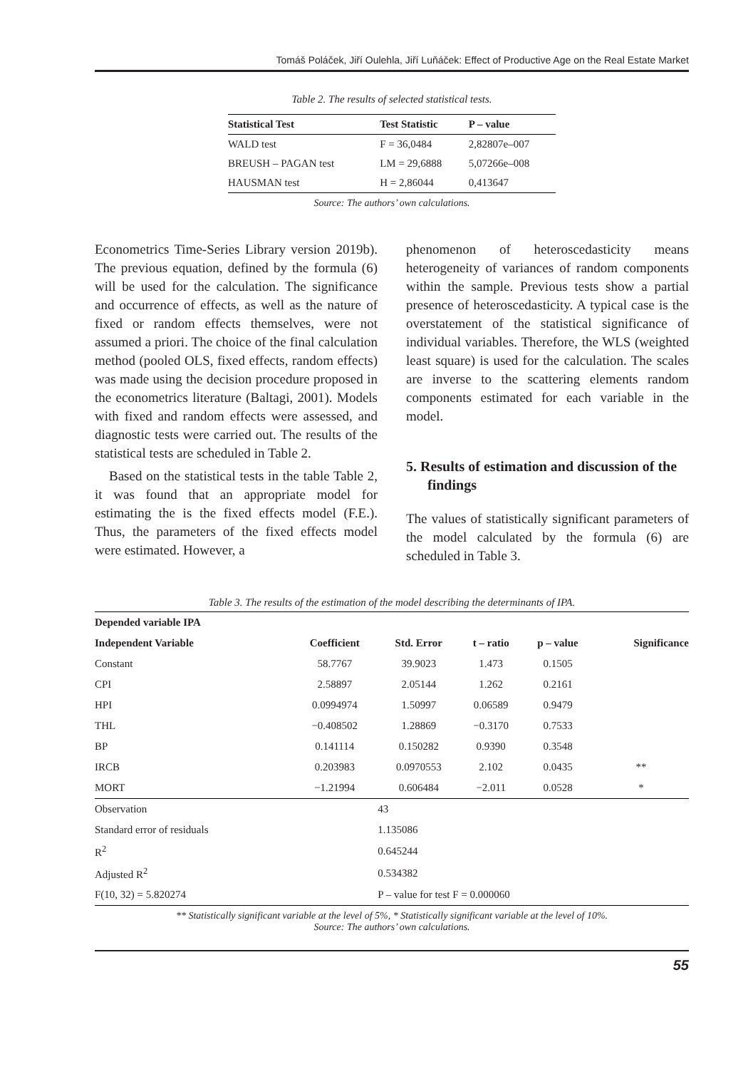Tomáš Poláček, Jiří Oulehla, Jiří Luňáček: Effect of Productive Age on the Real Estate Market
Table 2. The results of selected statistical tests.
| Statistical Test | Test Statistic | P – value |
| --- | --- | --- |
| WALD test | F = 36,0484 | 2,82807e–007 |
| BREUSH – PAGAN test | LM = 29,6888 | 5,07266e–008 |
| HAUSMAN test | H = 2,86044 | 0,413647 |
Source: The authors’ own calculations.
Econometrics Time-Series Library version 2019b). The previous equation, defined by the formula (6) will be used for the calculation. The significance and occurrence of effects, as well as the nature of fixed or random effects themselves, were not assumed a priori. The choice of the final calculation method (pooled OLS, fixed effects, random effects) was made using the decision procedure proposed in the econometrics literature (Baltagi, 2001). Models with fixed and random effects were assessed, and diagnostic tests were carried out. The results of the statistical tests are scheduled in Table 2.
Based on the statistical tests in the table Table 2, it was found that an appropriate model for estimating the is the fixed effects model (F.E.). Thus, the parameters of the fixed effects model were estimated. However, a
phenomenon of heteroscedasticity means heterogeneity of variances of random components within the sample. Previous tests show a partial presence of heteroscedasticity. A typical case is the overstatement of the statistical significance of individual variables. Therefore, the WLS (weighted least square) is used for the calculation. The scales are inverse to the scattering elements random components estimated for each variable in the model.
5. Results of estimation and discussion of the findings
The values of statistically significant parameters of the model calculated by the formula (6) are scheduled in Table 3.
Table 3. The results of the estimation of the model describing the determinants of IPA.
| Depended variable IPA | | | | | |
| --- | --- | --- | --- | --- | --- |
| Independent Variable | Coefficient | Std. Error | t – ratio | p – value | Significance |
| Constant | 58.7767 | 39.9023 | 1.473 | 0.1505 | |
| CPI | 2.58897 | 2.05144 | 1.262 | 0.2161 | |
| HPI | 0.0994974 | 1.50997 | 0.06589 | 0.9479 | |
| THL | −0.408502 | 1.28869 | −0.3170 | 0.7533 | |
| BP | 0.141114 | 0.150282 | 0.9390 | 0.3548 | |
| IRCB | 0.203983 | 0.0970553 | 2.102 | 0.0435 | ** |
| MORT | −1.21994 | 0.606484 | −2.011 | 0.0528 | * |
| Observation | | 43 | | | |
| Standard error of residuals | | 1.135086 | | | |
| R<sup>2</sup> | | 0.645244 | | | |
| Adjusted R<sup>2</sup> | | 0.534382 | | | |
| F(10, 32) = 5.820274 | | P – value for test F = 0.000060 | | | |
** Statistically significant variable at the level of 5%, * Statistically significant variable at the level of 10%.
Source: The authors’ own calculations.
55